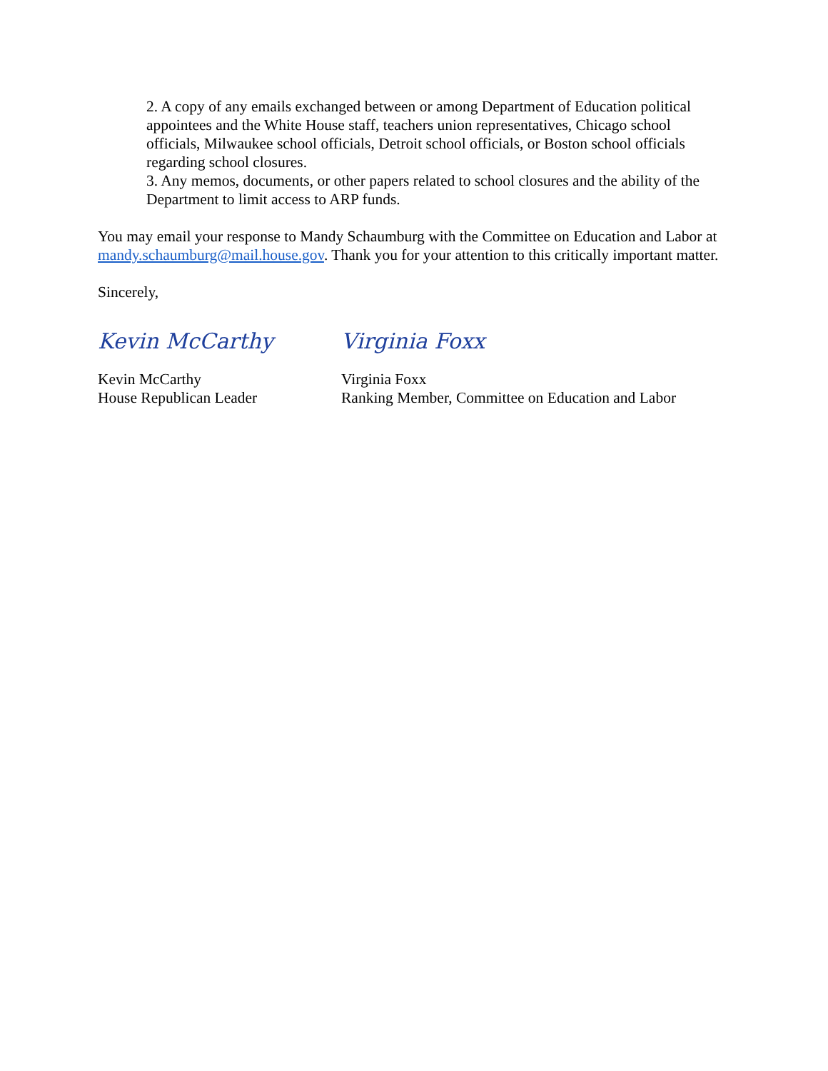2. A copy of any emails exchanged between or among Department of Education political appointees and the White House staff, teachers union representatives, Chicago school officials, Milwaukee school officials, Detroit school officials, or Boston school officials regarding school closures.
3. Any memos, documents, or other papers related to school closures and the ability of the Department to limit access to ARP funds.
You may email your response to Mandy Schaumburg with the Committee on Education and Labor at mandy.schaumburg@mail.house.gov. Thank you for your attention to this critically important matter.
Sincerely,
Kevin McCarthy
Kevin McCarthy
House Republican Leader
Virginia Foxx
Virginia Foxx
Ranking Member, Committee on Education and Labor